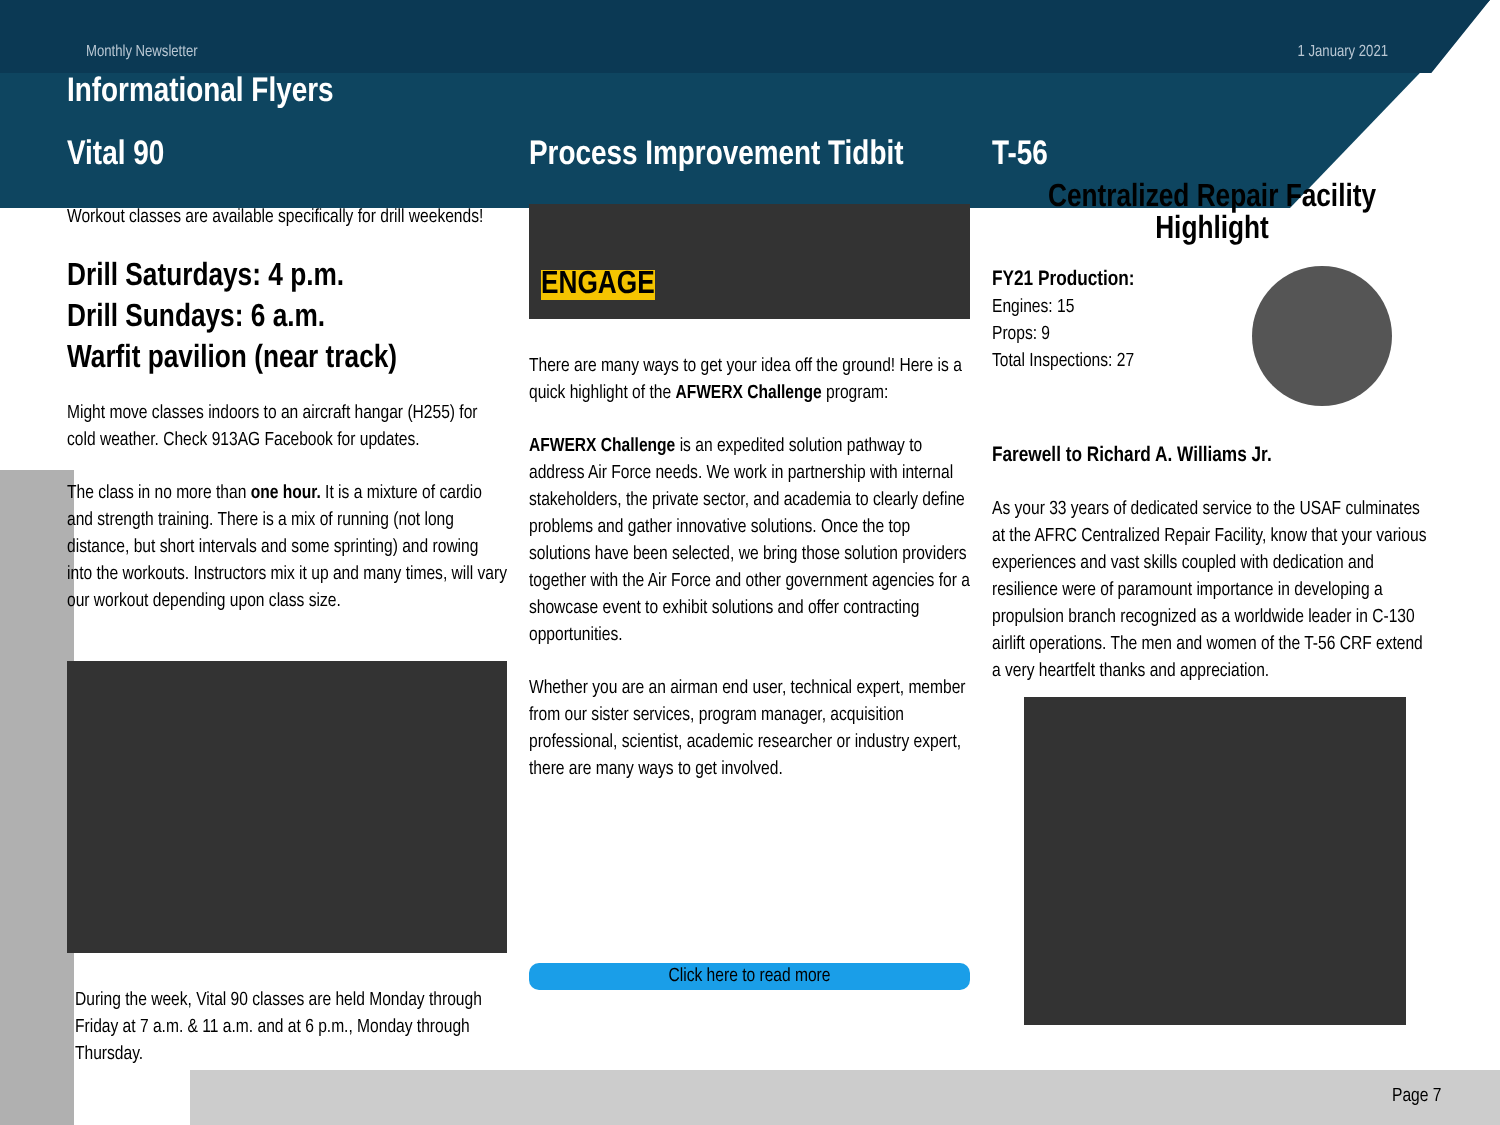Monthly Newsletter 1 January 2021
Informational Flyers
Vital 90
Workout classes are available specifically for drill weekends!
Drill Saturdays: 4 p.m.
Drill Sundays: 6 a.m.
Warfit pavilion (near track)
Might move classes indoors to an aircraft hangar (H255) for cold weather. Check 913AG Facebook for updates.
The class in no more than one hour. It is a mixture of cardio and strength training. There is a mix of running (not long distance, but short intervals and some sprinting) and rowing into the workouts. Instructors mix it up and many times, will vary our workout depending upon class size.
During the week, Vital 90 classes are held Monday through Friday at 7 a.m. & 11 a.m. and at 6 p.m., Monday through Thursday.
Process Improvement Tidbit
ENGAGE
There are many ways to get your idea off the ground! Here is a quick highlight of the AFWERX Challenge program:
AFWERX Challenge is an expedited solution pathway to address Air Force needs. We work in partnership with internal stakeholders, the private sector, and academia to clearly define problems and gather innovative solutions. Once the top solutions have been selected, we bring those solution providers together with the Air Force and other government agencies for a showcase event to exhibit solutions and offer contracting opportunities.
Whether you are an airman end user, technical expert, member from our sister services, program manager, acquisition professional, scientist, academic researcher or industry expert, there are many ways to get involved.
Click here to read more
T-56
Centralized Repair Facility
Highlight
FY21 Production:
Engines: 15
Props: 9
Total Inspections: 27
Farewell to Richard A. Williams Jr.
As your 33 years of dedicated service to the USAF culminates at the AFRC Centralized Repair Facility, know that your various experiences and vast skills coupled with dedication and resilience were of paramount importance in developing a propulsion branch recognized as a worldwide leader in C-130 airlift operations. The men and women of the T-56 CRF extend a very heartfelt thanks and appreciation.
Page 7